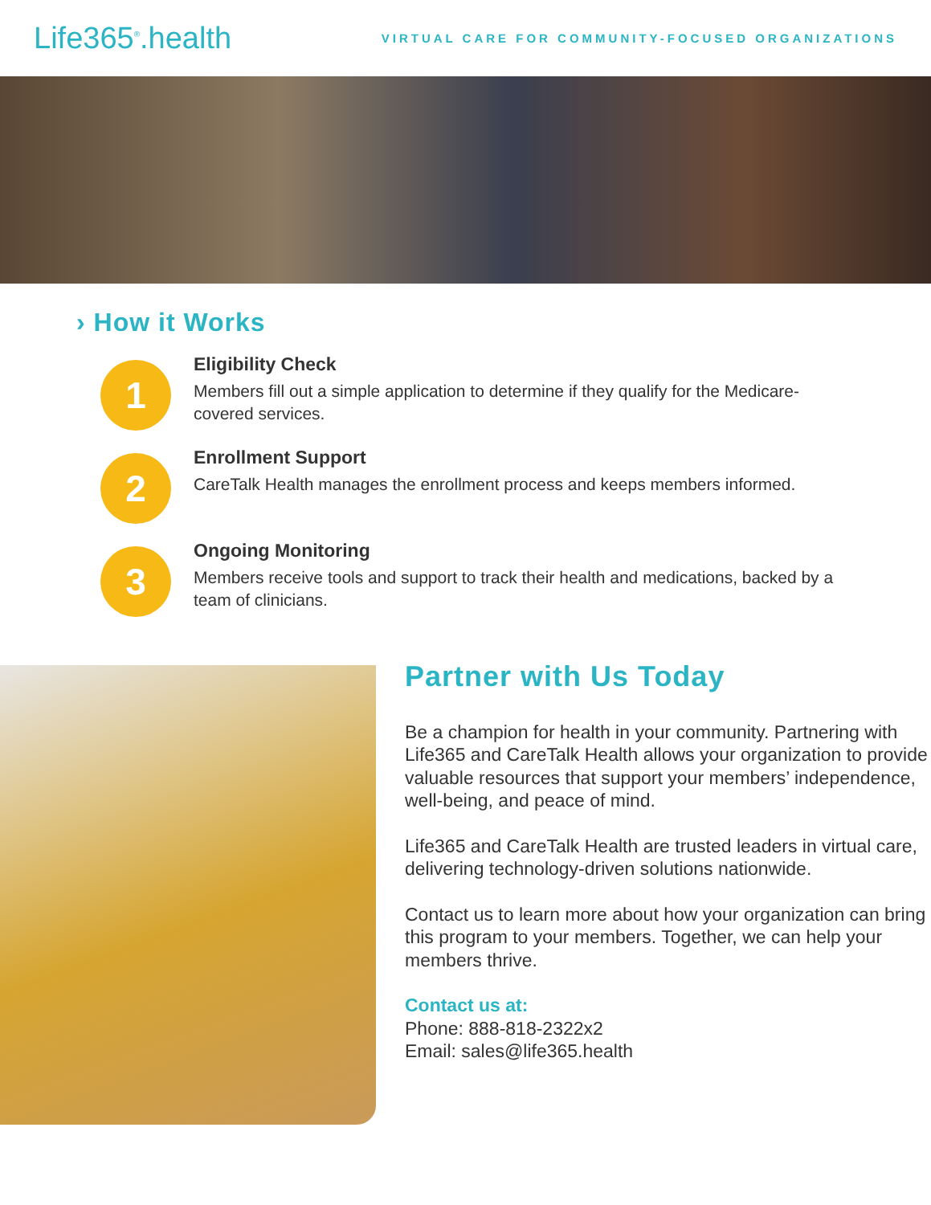Life365<sup>®</sup>.health
VIRTUAL CARE FOR COMMUNITY-FOCUSED ORGANIZATIONS
› How it Works
1
Eligibility Check
Members fill out a simple application to determine if they qualify for the Medicare-covered services.
2
Enrollment Support
CareTalk Health manages the enrollment process and keeps members informed.
3
Ongoing Monitoring
Members receive tools and support to track their health and medications, backed by a team of clinicians.
Partner with Us Today
Be a champion for health in your community. Partnering with Life365 and CareTalk Health allows your organization to provide valuable resources that support your members’ independence, well-being, and peace of mind.
Life365 and CareTalk Health are trusted leaders in virtual care, delivering technology-driven solutions nationwide.
Contact us to learn more about how your organization can bring this program to your members. Together, we can help your members thrive.
Contact us at:
Phone: 888-818-2322x2
Email: sales@life365.health